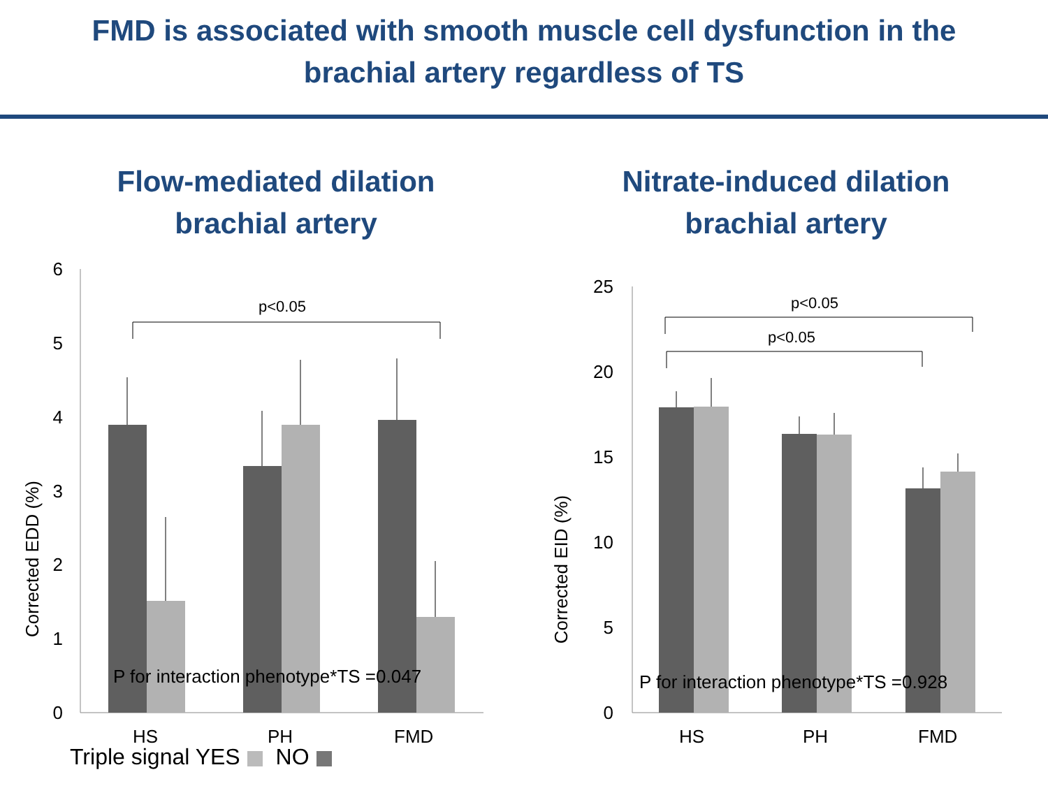FMD is associated with smooth muscle cell dysfunction in the
brachial artery regardless of TS
Flow-mediated dilation
brachial artery
Corrected EDD (%)
6
5
4
3
2
1
0
p<0.05
P for interaction phenotype*TS =0.047
HS
PH
FMD
Triple signal YES NO
Nitrate-induced dilation
brachial artery
Corrected EID (%)
25
20
15
10
5
0
p<0.05
p<0.05
P for interaction phenotype*TS =0.928
HS
PH
FMD